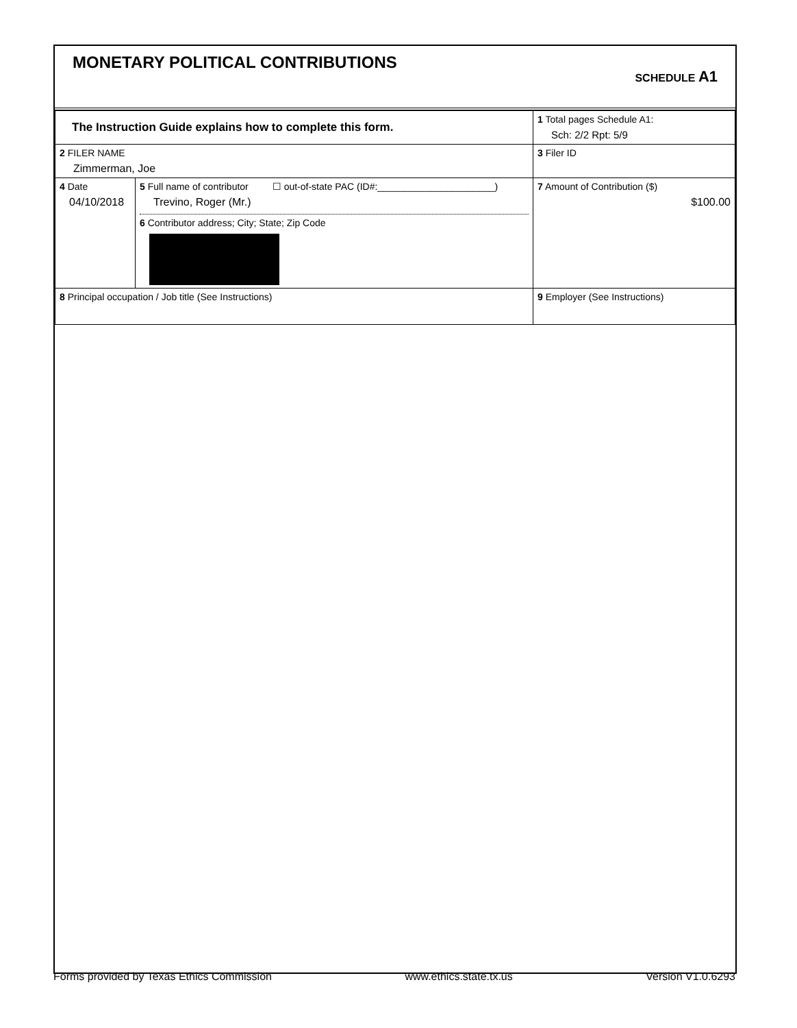MONETARY POLITICAL CONTRIBUTIONS
SCHEDULE A1
| The Instruction Guide explains how to complete this form. | | | 1 Total pages Schedule A1: Sch: 2/2 Rpt: 5/9 |
| 2 FILER NAME Zimmerman, Joe | | | 3 Filer ID |
| 4 Date 04/10/2018 | 5 Full name of contributor ☐ out-of-state PAC (ID#:______________________) Trevino, Roger (Mr.) 6 Contributor address; City; State; Zip Code | | 7 Amount of Contribution ($) $100.00 |
| 8 Principal occupation / Job title (See Instructions) | | 9 Employer (See Instructions) | |
Forms provided by Texas Ethics Commission www.ethics.state.tx.us Version V1.0.6293